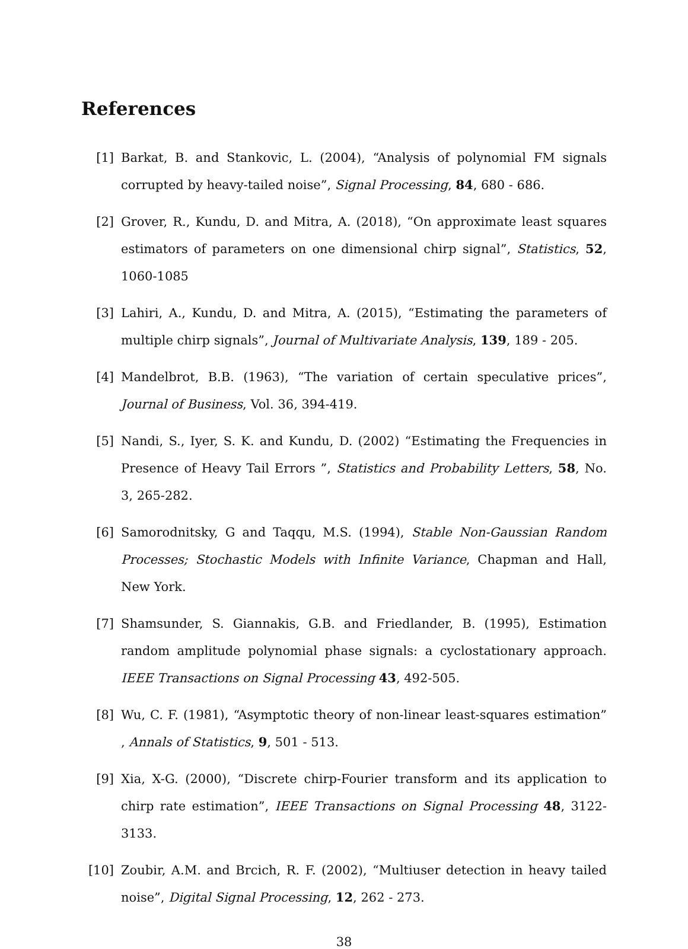References
[1] Barkat, B. and Stankovic, L. (2004), “Analysis of polynomial FM signals corrupted by heavy-tailed noise”, Signal Processing, 84, 680 - 686.
[2] Grover, R., Kundu, D. and Mitra, A. (2018), “On approximate least squares estimators of parameters on one dimensional chirp signal”, Statistics, 52, 1060-1085
[3] Lahiri, A., Kundu, D. and Mitra, A. (2015), “Estimating the parameters of multiple chirp signals”, Journal of Multivariate Analysis, 139, 189 - 205.
[4] Mandelbrot, B.B. (1963), “The variation of certain speculative prices”, Journal of Business, Vol. 36, 394-419.
[5] Nandi, S., Iyer, S. K. and Kundu, D. (2002) “Estimating the Frequencies in Presence of Heavy Tail Errors ”, Statistics and Probability Letters, 58, No. 3, 265-282.
[6] Samorodnitsky, G and Taqqu, M.S. (1994), Stable Non-Gaussian Random Processes; Stochastic Models with Infinite Variance, Chapman and Hall, New York.
[7] Shamsunder, S. Giannakis, G.B. and Friedlander, B. (1995), Estimation random amplitude polynomial phase signals: a cyclostationary approach. IEEE Transactions on Signal Processing 43, 492-505.
[8] Wu, C. F. (1981), “Asymptotic theory of non-linear least-squares estimation” , Annals of Statistics, 9, 501 - 513.
[9] Xia, X-G. (2000), “Discrete chirp-Fourier transform and its application to chirp rate estimation”, IEEE Transactions on Signal Processing 48, 3122-3133.
[10] Zoubir, A.M. and Brcich, R. F. (2002), “Multiuser detection in heavy tailed noise”, Digital Signal Processing, 12, 262 - 273.
38